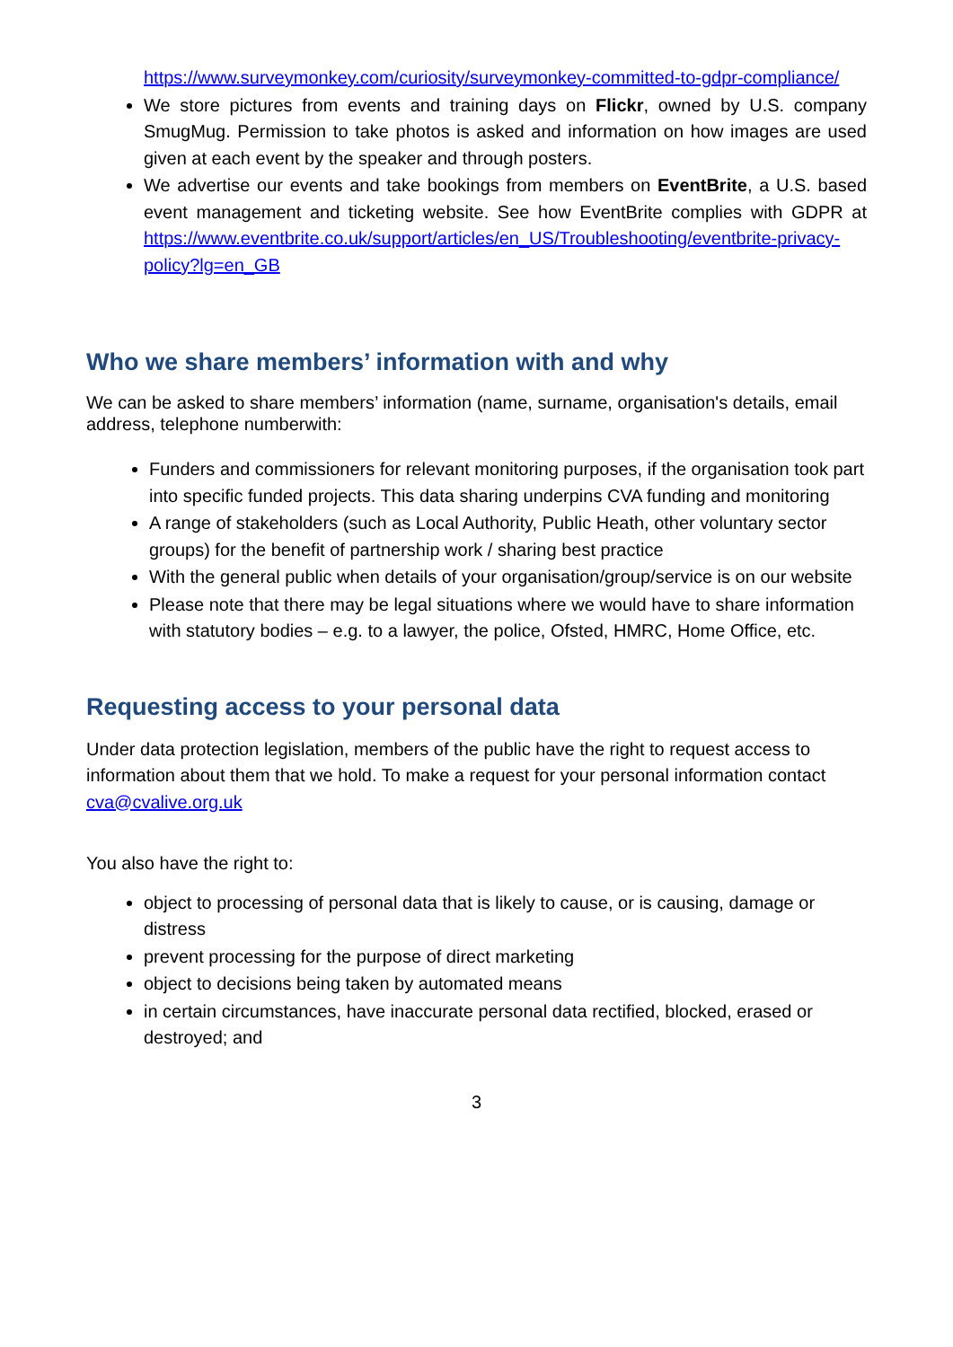https://www.surveymonkey.com/curiosity/surveymonkey-committed-to-gdpr-compliance/
We store pictures from events and training days on Flickr, owned by U.S. company SmugMug. Permission to take photos is asked and information on how images are used given at each event by the speaker and through posters.
We advertise our events and take bookings from members on EventBrite, a U.S. based event management and ticketing website. See how EventBrite complies with GDPR at https://www.eventbrite.co.uk/support/articles/en_US/Troubleshooting/eventbrite-privacy-policy?lg=en_GB
Who we share members’ information with and why
We can be asked to share members’ information (name, surname, organisation's details, email address, telephone numberwith:
Funders and commissioners for relevant monitoring purposes, if the organisation took part into specific funded projects. This data sharing underpins CVA funding and monitoring
A range of stakeholders (such as Local Authority, Public Heath, other voluntary sector groups) for the benefit of partnership work / sharing best practice
With the general public when details of your organisation/group/service is on our website
Please note that there may be legal situations where we would have to share information with statutory bodies – e.g. to a lawyer, the police, Ofsted, HMRC, Home Office, etc.
Requesting access to your personal data
Under data protection legislation, members of the public have the right to request access to information about them that we hold. To make a request for your personal information contact cva@cvalive.org.uk
You also have the right to:
object to processing of personal data that is likely to cause, or is causing, damage or distress
prevent processing for the purpose of direct marketing
object to decisions being taken by automated means
in certain circumstances, have inaccurate personal data rectified, blocked, erased or destroyed; and
3